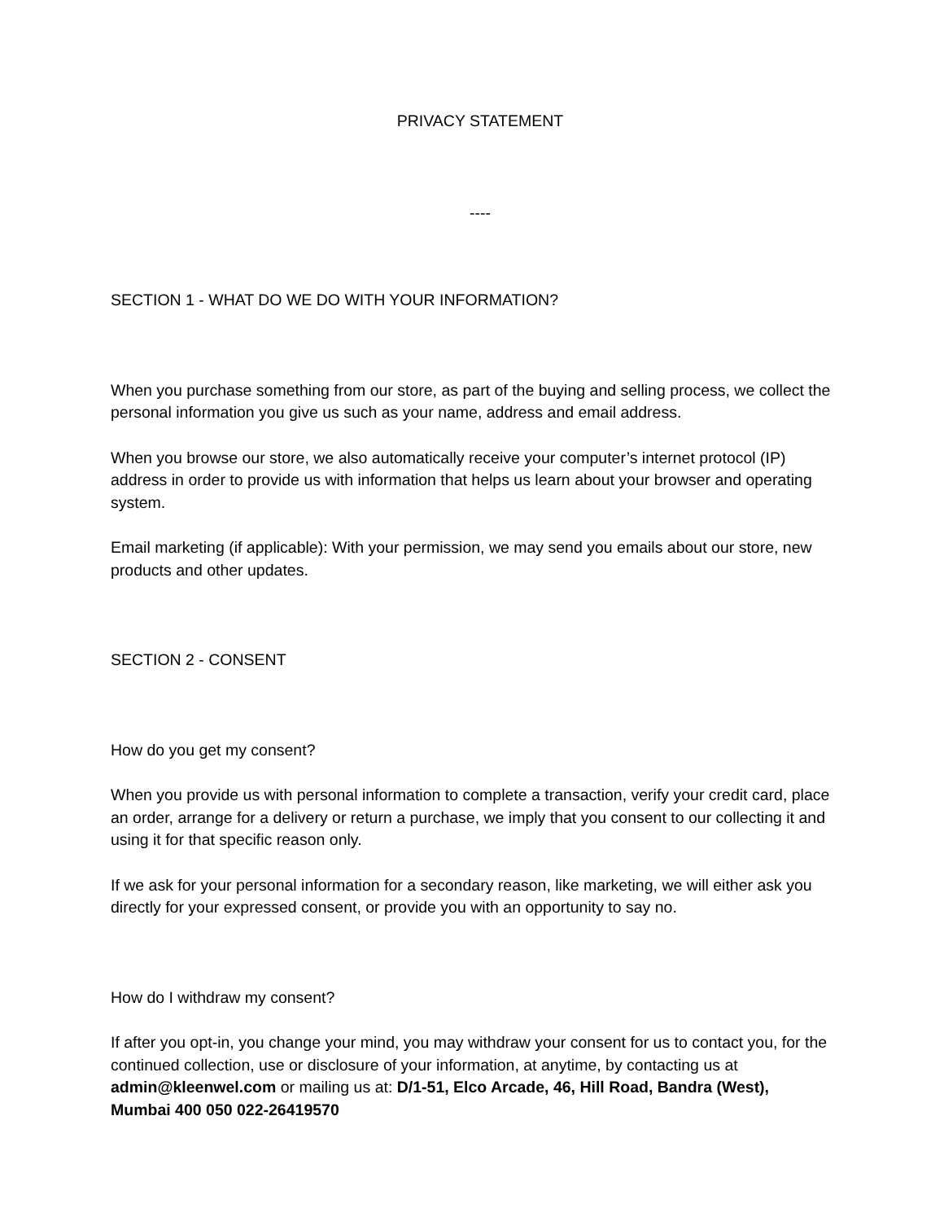PRIVACY STATEMENT
----
SECTION 1 - WHAT DO WE DO WITH YOUR INFORMATION?
When you purchase something from our store, as part of the buying and selling process, we collect the personal information you give us such as your name, address and email address.
When you browse our store, we also automatically receive your computer’s internet protocol (IP) address in order to provide us with information that helps us learn about your browser and operating system.
Email marketing (if applicable): With your permission, we may send you emails about our store, new products and other updates.
SECTION 2 - CONSENT
How do you get my consent?
When you provide us with personal information to complete a transaction, verify your credit card, place an order, arrange for a delivery or return a purchase, we imply that you consent to our collecting it and using it for that specific reason only.
If we ask for your personal information for a secondary reason, like marketing, we will either ask you directly for your expressed consent, or provide you with an opportunity to say no.
How do I withdraw my consent?
If after you opt-in, you change your mind, you may withdraw your consent for us to contact you, for the continued collection, use or disclosure of your information, at anytime, by contacting us at admin@kleenwel.com or mailing us at: D/1-51, Elco Arcade, 46, Hill Road, Bandra (West), Mumbai 400 050 022-26419570